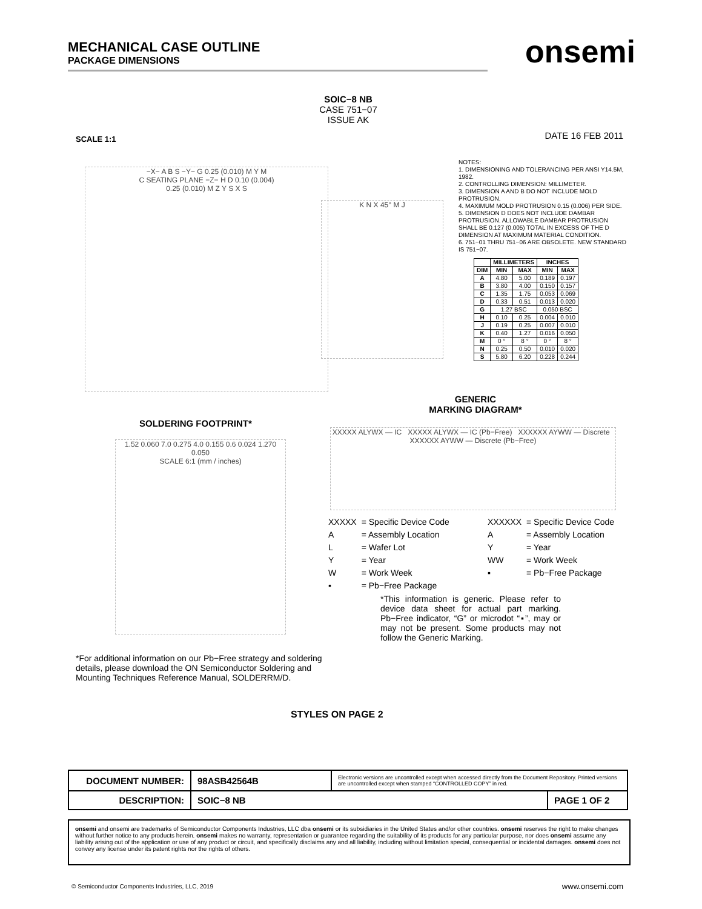MECHANICAL CASE OUTLINE
PACKAGE DIMENSIONS
onsemi
SOIC−8 NB
CASE 751−07
ISSUE AK
SCALE 1:1 DATE 16 FEB 2011
NOTES:
1. DIMENSIONING AND TOLERANCING PER ANSI Y14.5M, 1982.
2. CONTROLLING DIMENSION: MILLIMETER.
3. DIMENSION A AND B DO NOT INCLUDE MOLD PROTRUSION.
4. MAXIMUM MOLD PROTRUSION 0.15 (0.006) PER SIDE.
5. DIMENSION D DOES NOT INCLUDE DAMBAR PROTRUSION. ALLOWABLE DAMBAR PROTRUSION SHALL BE 0.127 (0.005) TOTAL IN EXCESS OF THE D DIMENSION AT MAXIMUM MATERIAL CONDITION.
6. 751−01 THRU 751−06 ARE OBSOLETE. NEW STANDARD IS 751−07.
| | MILLIMETERS | | INCHES | |
| --- | --- | --- | --- | --- |
| DIM | MIN | MAX | MIN | MAX |
| A | 4.80 | 5.00 | 0.189 | 0.197 |
| B | 3.80 | 4.00 | 0.150 | 0.157 |
| C | 1.35 | 1.75 | 0.053 | 0.069 |
| D | 0.33 | 0.51 | 0.013 | 0.020 |
| G | 1.27 BSC | | 0.050 BSC | |
| H | 0.10 | 0.25 | 0.004 | 0.010 |
| J | 0.19 | 0.25 | 0.007 | 0.010 |
| K | 0.40 | 1.27 | 0.016 | 0.050 |
| M | 0 ° | 8 ° | 0 ° | 8 ° |
| N | 0.25 | 0.50 | 0.010 | 0.020 |
| S | 5.80 | 6.20 | 0.228 | 0.244 |
−X− A B S −Y− G 0.25 (0.010) M Y M
C SEATING PLANE −Z− H D 0.10 (0.004)
0.25 (0.010) M Z Y S X S
K N X 45° M J
SOLDERING FOOTPRINT*
1.52 0.060 7.0 0.275 4.0 0.155 0.6 0.024 1.270 0.050
SCALE 6:1 (mm / inches)
GENERIC
MARKING DIAGRAM*
XXXXX ALYWX — IC XXXXX ALYWX — IC (Pb−Free) XXXXXX AYWW — Discrete XXXXXX AYWW — Discrete (Pb−Free)
| XXXXX | = Specific Device Code |
| A | = Assembly Location |
| L | = Wafer Lot |
| Y | = Year |
| W | = Work Week |
| ▪ | = Pb−Free Package |
| XXXXXX | = Specific Device Code |
| A | = Assembly Location |
| Y | = Year |
| WW | = Work Week |
| ▪ | = Pb−Free Package |
*This information is generic. Please refer to device data sheet for actual part marking. Pb−Free indicator, “G” or microdot “▪”, may or may not be present. Some products may not follow the Generic Marking.
*For additional information on our Pb−Free strategy and soldering details, please download the ON Semiconductor Soldering and Mounting Techniques Reference Manual, SOLDERRM/D.
STYLES ON PAGE 2
| DOCUMENT NUMBER: | 98ASB42564B | Electronic versions are uncontrolled except when accessed directly from the Document Repository. Printed versions are uncontrolled except when stamped “CONTROLLED COPY” in red. | |
| DESCRIPTION: | SOIC−8 NB | | PAGE 1 OF 2 |
onsemi and onsemi are trademarks of Semiconductor Components Industries, LLC dba onsemi or its subsidiaries in the United States and/or other countries. onsemi reserves the right to make changes without further notice to any products herein. onsemi makes no warranty, representation or guarantee regarding the suitability of its products for any particular purpose, nor does onsemi assume any liability arising out of the application or use of any product or circuit, and specifically disclaims any and all liability, including without limitation special, consequential or incidental damages. onsemi does not convey any license under its patent rights nor the rights of others.
© Semiconductor Components Industries, LLC, 2019
www.onsemi.com